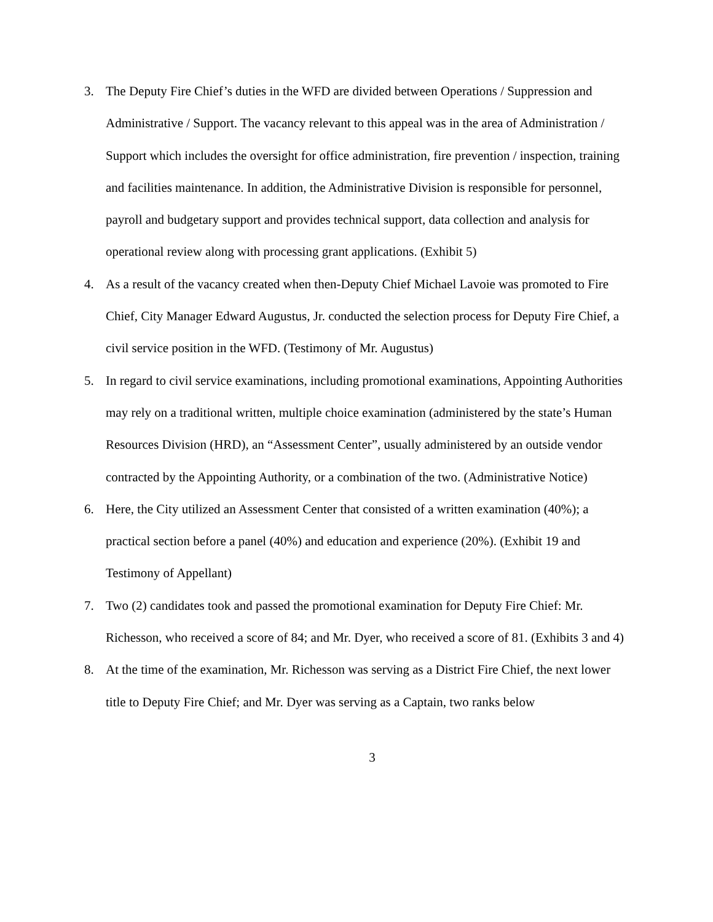3. The Deputy Fire Chief’s duties in the WFD are divided between Operations / Suppression and Administrative / Support. The vacancy relevant to this appeal was in the area of Administration / Support which includes the oversight for office administration, fire prevention / inspection, training and facilities maintenance. In addition, the Administrative Division is responsible for personnel, payroll and budgetary support and provides technical support, data collection and analysis for operational review along with processing grant applications. (Exhibit 5)
4. As a result of the vacancy created when then-Deputy Chief Michael Lavoie was promoted to Fire Chief, City Manager Edward Augustus, Jr. conducted the selection process for Deputy Fire Chief, a civil service position in the WFD. (Testimony of Mr. Augustus)
5. In regard to civil service examinations, including promotional examinations, Appointing Authorities may rely on a traditional written, multiple choice examination (administered by the state’s Human Resources Division (HRD), an “Assessment Center”, usually administered by an outside vendor contracted by the Appointing Authority, or a combination of the two. (Administrative Notice)
6. Here, the City utilized an Assessment Center that consisted of a written examination (40%); a practical section before a panel (40%) and education and experience (20%). (Exhibit 19 and Testimony of Appellant)
7. Two (2) candidates took and passed the promotional examination for Deputy Fire Chief: Mr. Richesson, who received a score of 84; and Mr. Dyer, who received a score of 81. (Exhibits 3 and 4)
8. At the time of the examination, Mr. Richesson was serving as a District Fire Chief, the next lower title to Deputy Fire Chief; and Mr. Dyer was serving as a Captain, two ranks below
3